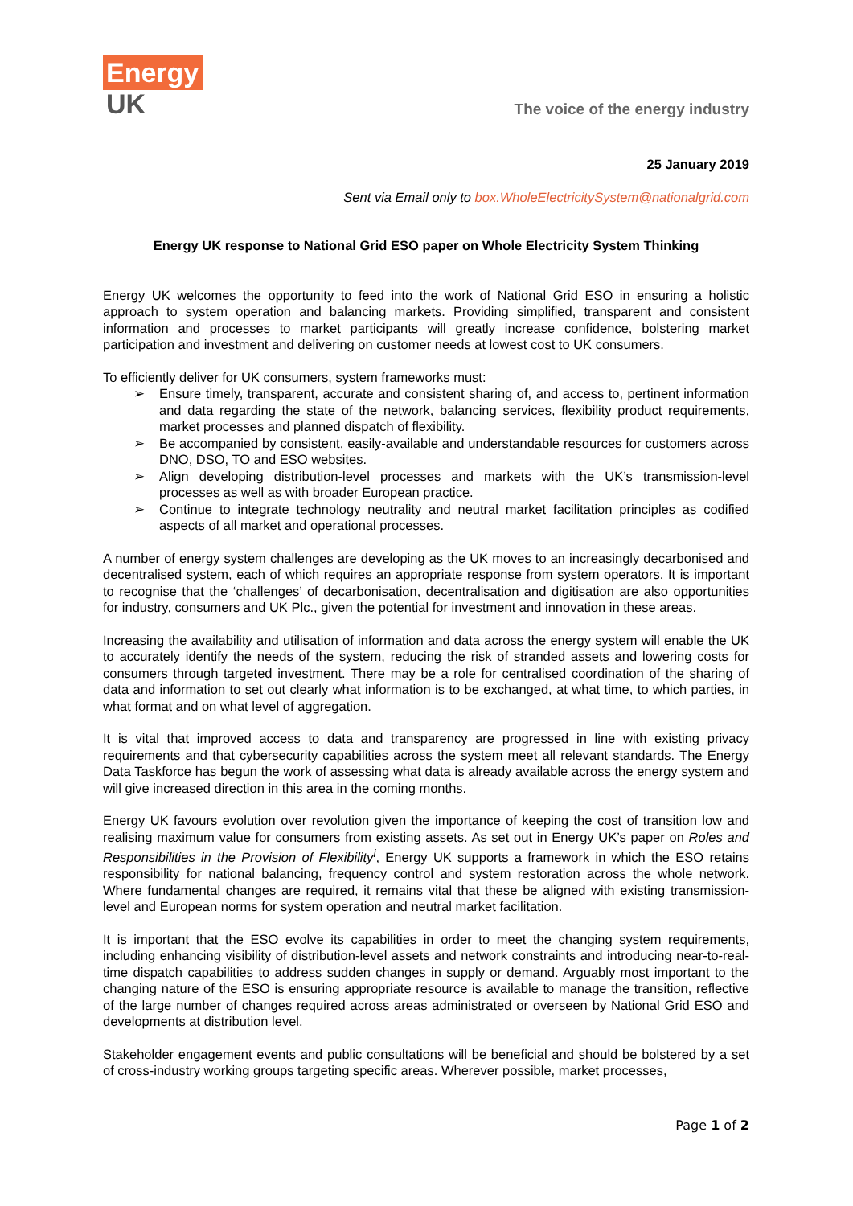Energy
UK
The voice of the energy industry
25 January 2019
Sent via Email only to box.WholeElectricitySystem@nationalgrid.com
Energy UK response to National Grid ESO paper on Whole Electricity System Thinking
Energy UK welcomes the opportunity to feed into the work of National Grid ESO in ensuring a holistic approach to system operation and balancing markets. Providing simplified, transparent and consistent information and processes to market participants will greatly increase confidence, bolstering market participation and investment and delivering on customer needs at lowest cost to UK consumers.
To efficiently deliver for UK consumers, system frameworks must:
➢ Ensure timely, transparent, accurate and consistent sharing of, and access to, pertinent information and data regarding the state of the network, balancing services, flexibility product requirements, market processes and planned dispatch of flexibility.
➢ Be accompanied by consistent, easily-available and understandable resources for customers across DNO, DSO, TO and ESO websites.
➢ Align developing distribution-level processes and markets with the UK’s transmission-level processes as well as with broader European practice.
➢ Continue to integrate technology neutrality and neutral market facilitation principles as codified aspects of all market and operational processes.
A number of energy system challenges are developing as the UK moves to an increasingly decarbonised and decentralised system, each of which requires an appropriate response from system operators. It is important to recognise that the ‘challenges’ of decarbonisation, decentralisation and digitisation are also opportunities for industry, consumers and UK Plc., given the potential for investment and innovation in these areas.
Increasing the availability and utilisation of information and data across the energy system will enable the UK to accurately identify the needs of the system, reducing the risk of stranded assets and lowering costs for consumers through targeted investment. There may be a role for centralised coordination of the sharing of data and information to set out clearly what information is to be exchanged, at what time, to which parties, in what format and on what level of aggregation.
It is vital that improved access to data and transparency are progressed in line with existing privacy requirements and that cybersecurity capabilities across the system meet all relevant standards. The Energy Data Taskforce has begun the work of assessing what data is already available across the energy system and will give increased direction in this area in the coming months.
Energy UK favours evolution over revolution given the importance of keeping the cost of transition low and realising maximum value for consumers from existing assets. As set out in Energy UK’s paper on Roles and Responsibilities in the Provision of Flexibility<sup>i</sup>, Energy UK supports a framework in which the ESO retains responsibility for national balancing, frequency control and system restoration across the whole network. Where fundamental changes are required, it remains vital that these be aligned with existing transmission-level and European norms for system operation and neutral market facilitation.
It is important that the ESO evolve its capabilities in order to meet the changing system requirements, including enhancing visibility of distribution-level assets and network constraints and introducing near-to-real-time dispatch capabilities to address sudden changes in supply or demand. Arguably most important to the changing nature of the ESO is ensuring appropriate resource is available to manage the transition, reflective of the large number of changes required across areas administrated or overseen by National Grid ESO and developments at distribution level.
Stakeholder engagement events and public consultations will be beneficial and should be bolstered by a set of cross-industry working groups targeting specific areas. Wherever possible, market processes,
Page 1 of 2